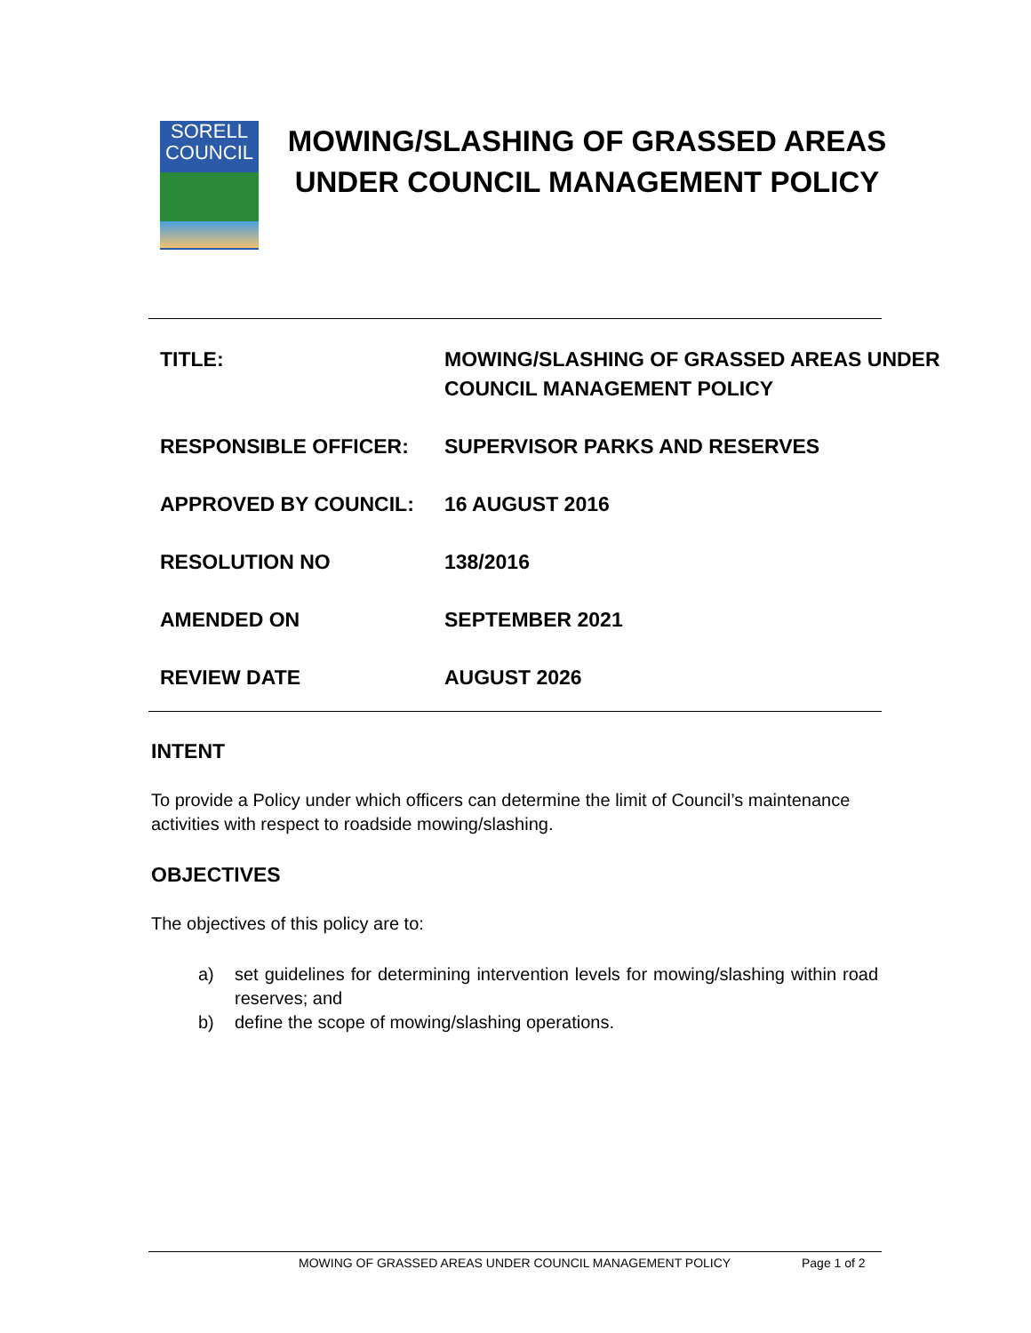SORELL
COUNCIL
MOWING/SLASHING OF GRASSED AREAS UNDER COUNCIL MANAGEMENT POLICY
| TITLE: | MOWING/SLASHING OF GRASSED AREAS UNDER COUNCIL MANAGEMENT POLICY |
| RESPONSIBLE OFFICER: | SUPERVISOR PARKS AND RESERVES |
| APPROVED BY COUNCIL: | 16 AUGUST 2016 |
| RESOLUTION NO | 138/2016 |
| AMENDED ON | SEPTEMBER 2021 |
| REVIEW DATE | AUGUST 2026 |
INTENT
To provide a Policy under which officers can determine the limit of Council’s maintenance activities with respect to roadside mowing/slashing.
OBJECTIVES
The objectives of this policy are to:
a) set guidelines for determining intervention levels for mowing/slashing within road reserves; and
b) define the scope of mowing/slashing operations.
MOWING OF GRASSED AREAS UNDER COUNCIL MANAGEMENT POLICY Page 1 of 2